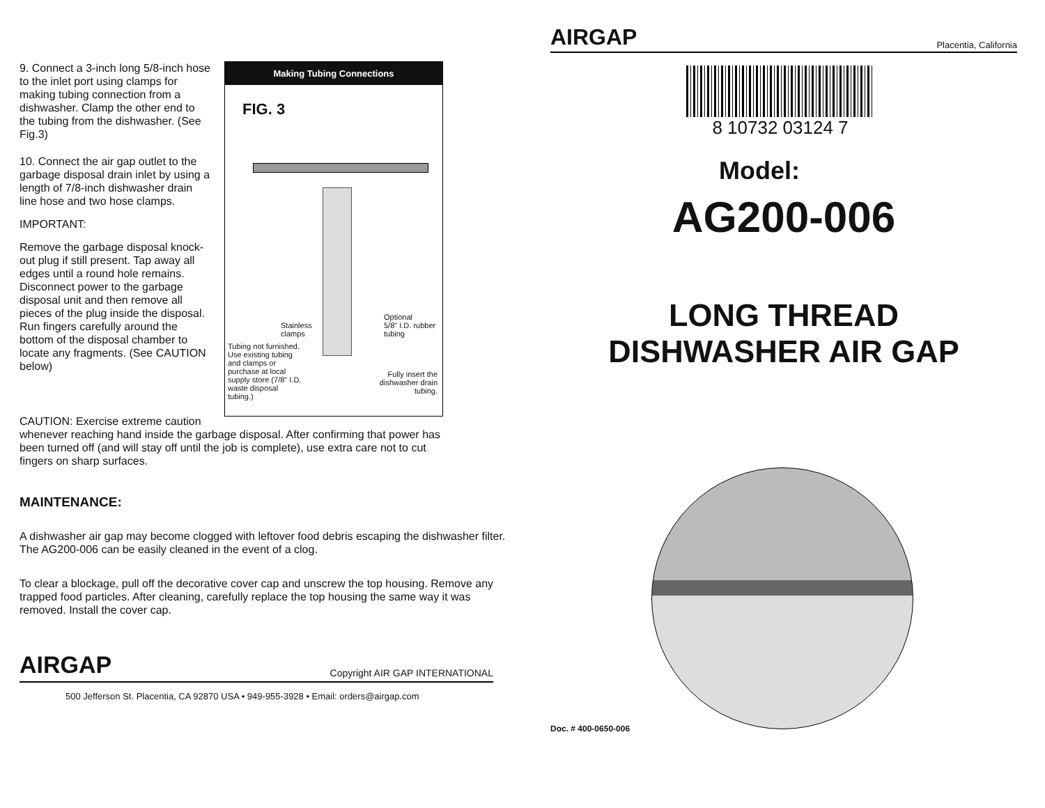9. Connect a 3-inch long 5/8-inch hose to the inlet port using clamps for making tubing connection from a dishwasher. Clamp the other end to the tubing from the dishwasher. (See Fig.3)
10. Connect the air gap outlet to the garbage disposal drain inlet by using a length of 7/8-inch dishwasher drain line hose and two hose clamps.
IMPORTANT:
Remove the garbage disposal knock-out plug if still present. Tap away all edges until a round hole remains. Disconnect power to the garbage disposal unit and then remove all pieces of the plug inside the disposal. Run fingers carefully around the bottom of the disposal chamber to locate any fragments. (See CAUTION below)
CAUTION: Exercise extreme caution
whenever reaching hand inside the garbage disposal. After confirming that power has been turned off (and will stay off until the job is complete), use extra care not to cut fingers on sharp surfaces.
MAINTENANCE:
A dishwasher air gap may become clogged with leftover food debris escaping the dishwasher filter. The AG200-006 can be easily cleaned in the event of a clog.
To clear a blockage, pull off the decorative cover cap and unscrew the top housing. Remove any trapped food particles. After cleaning, carefully replace the top housing the same way it was removed. Install the cover cap.
AIRGAP Copyright AIR GAP INTERNATIONAL
500 Jefferson St. Placentia, CA 92870 USA • 949-955-3928 • Email: orders@airgap.com
Making Tubing Connections
FIG. 3
Stainless
clamps
Optional
5/8" I.D. rubber
tubing
Tubing not furnished. Use existing tubing and clamps or purchase at local supply store (7/8" I.D. waste disposal tubing.)
Fully insert the dishwasher drain tubing.
AIRGAP Placentia, California
8 10732 03124 7
Model:
AG200-006
LONG THREAD
DISHWASHER AIR GAP
Doc. # 400-0650-006